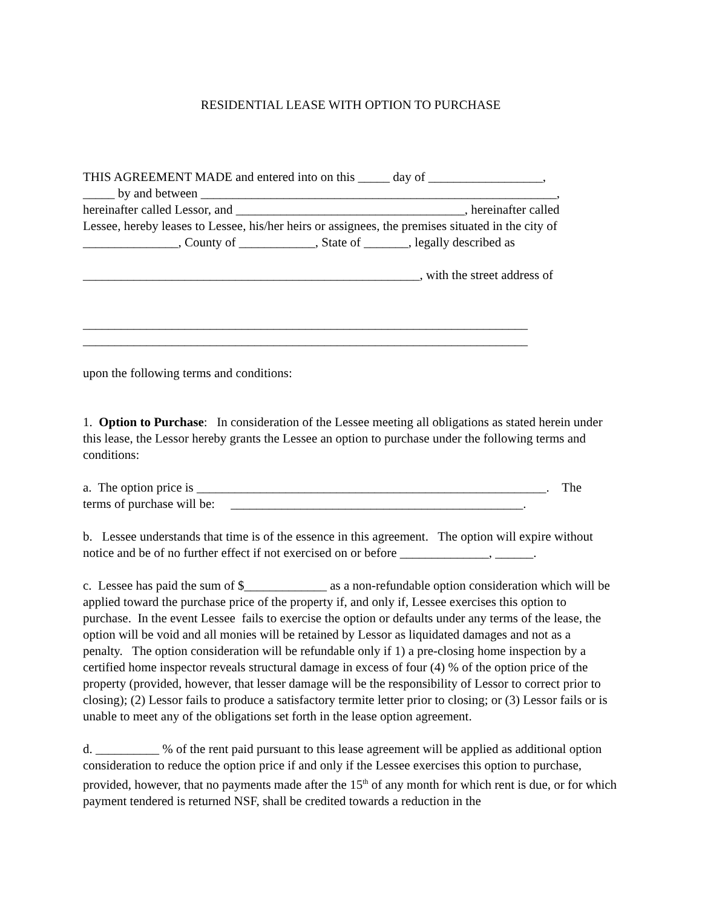RESIDENTIAL LEASE WITH OPTION TO PURCHASE
THIS AGREEMENT MADE and entered into on this _____ day of __________________,
_____ by and between ________________________________________________________,
hereinafter called Lessor, and ____________________________________, hereinafter called
Lessee, hereby leases to Lessee, his/her heirs or assignees, the premises situated in the city of
_______________, County of ____________, State of _______, legally described as
_____________________________________________________, with the street address of
______________________________________________________________________
______________________________________________________________________
upon the following terms and conditions:
1. Option to Purchase: In consideration of the Lessee meeting all obligations as stated herein under this lease, the Lessor hereby grants the Lessee an option to purchase under the following terms and conditions:
a. The option price is _______________________________________________________. The
terms of purchase will be: ______________________________________________.
b. Lessee understands that time is of the essence in this agreement. The option will expire without notice and be of no further effect if not exercised on or before ______________, ______.
c. Lessee has paid the sum of $_____________ as a non-refundable option consideration which will be applied toward the purchase price of the property if, and only if, Lessee exercises this option to purchase. In the event Lessee fails to exercise the option or defaults under any terms of the lease, the option will be void and all monies will be retained by Lessor as liquidated damages and not as a penalty. The option consideration will be refundable only if 1) a pre-closing home inspection by a certified home inspector reveals structural damage in excess of four (4) % of the option price of the property (provided, however, that lesser damage will be the responsibility of Lessor to correct prior to closing); (2) Lessor fails to produce a satisfactory termite letter prior to closing; or (3) Lessor fails or is unable to meet any of the obligations set forth in the lease option agreement.
d. __________ % of the rent paid pursuant to this lease agreement will be applied as additional option consideration to reduce the option price if and only if the Lessee exercises this option to purchase, provided, however, that no payments made after the 15<sup>th</sup> of any month for which rent is due, or for which payment tendered is returned NSF, shall be credited towards a reduction in the